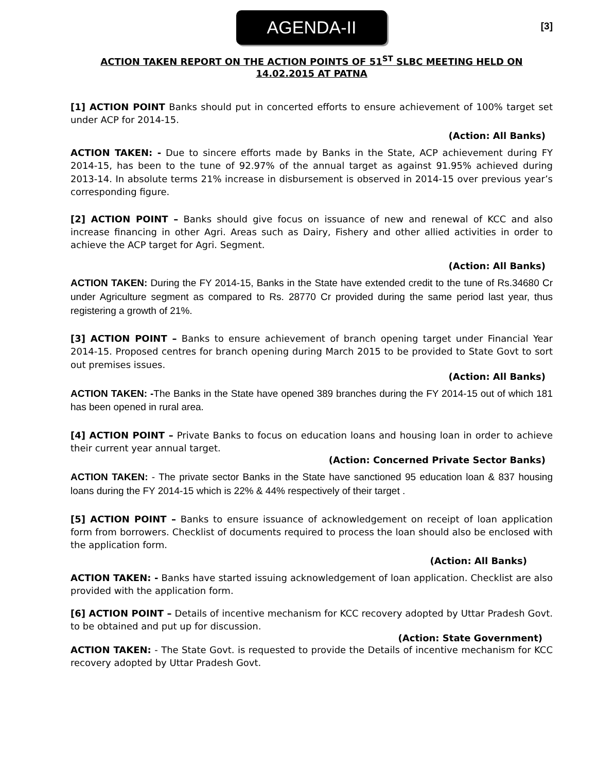AGENDA-II
[3]
ACTION TAKEN REPORT ON THE ACTION POINTS OF 51<sup>ST</sup> SLBC MEETING HELD ON 14.02.2015 AT PATNA
[1] ACTION POINT Banks should put in concerted efforts to ensure achievement of 100% target set under ACP for 2014-15.
(Action: All Banks)
ACTION TAKEN: - Due to sincere efforts made by Banks in the State, ACP achievement during FY 2014-15, has been to the tune of 92.97% of the annual target as against 91.95% achieved during 2013-14. In absolute terms 21% increase in disbursement is observed in 2014-15 over previous year’s corresponding figure.
[2] ACTION POINT – Banks should give focus on issuance of new and renewal of KCC and also increase financing in other Agri. Areas such as Dairy, Fishery and other allied activities in order to achieve the ACP target for Agri. Segment.
(Action: All Banks)
ACTION TAKEN: During the FY 2014-15, Banks in the State have extended credit to the tune of Rs.34680 Cr under Agriculture segment as compared to Rs. 28770 Cr provided during the same period last year, thus registering a growth of 21%.
[3] ACTION POINT – Banks to ensure achievement of branch opening target under Financial Year 2014-15. Proposed centres for branch opening during March 2015 to be provided to State Govt to sort out premises issues.
(Action: All Banks)
ACTION TAKEN: -The Banks in the State have opened 389 branches during the FY 2014-15 out of which 181 has been opened in rural area.
[4] ACTION POINT – Private Banks to focus on education loans and housing loan in order to achieve their current year annual target.
(Action: Concerned Private Sector Banks)
ACTION TAKEN: - The private sector Banks in the State have sanctioned 95 education loan & 837 housing loans during the FY 2014-15 which is 22% & 44% respectively of their target .
[5] ACTION POINT – Banks to ensure issuance of acknowledgement on receipt of loan application form from borrowers. Checklist of documents required to process the loan should also be enclosed with the application form.
(Action: All Banks)
ACTION TAKEN: - Banks have started issuing acknowledgement of loan application. Checklist are also provided with the application form.
[6] ACTION POINT – Details of incentive mechanism for KCC recovery adopted by Uttar Pradesh Govt. to be obtained and put up for discussion.
(Action: State Government)
ACTION TAKEN: - The State Govt. is requested to provide the Details of incentive mechanism for KCC recovery adopted by Uttar Pradesh Govt.